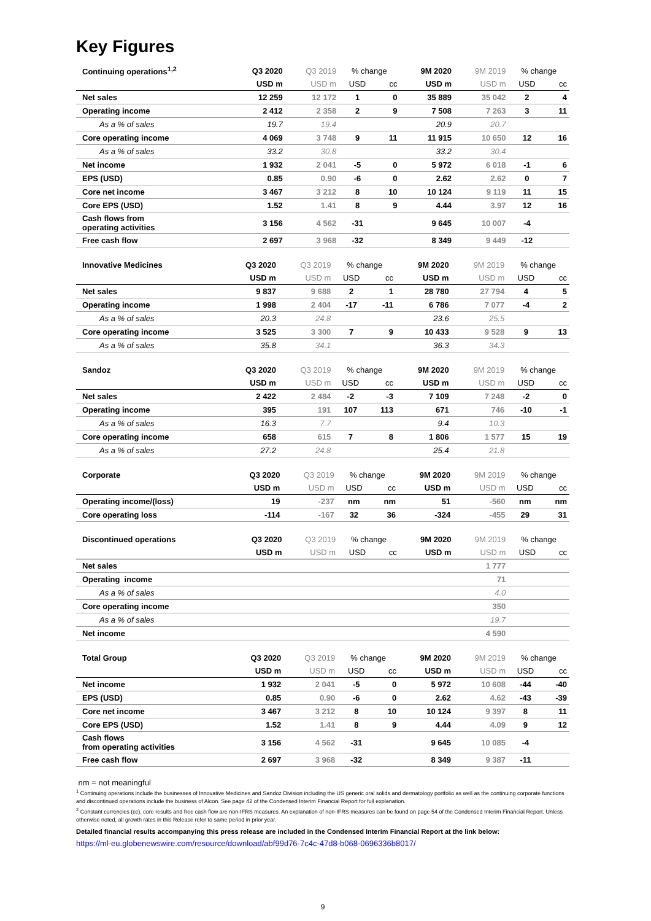Key Figures
| Continuing operations<sup>1,2</sup> | Q3 2020 | Q3 2019 | % change | | 9M 2020 | 9M 2019 | % change | |
| --- | --- | --- | --- | --- | --- | --- | --- | --- |
| | USD m | USD m | USD | cc | USD m | USD m | USD | cc |
| Net sales | 12 259 | 12 172 | 1 | 0 | 35 889 | 35 042 | 2 | 4 |
| Operating income | 2 412 | 2 358 | 2 | 9 | 7 508 | 7 263 | 3 | 11 |
| As a % of sales | 19.7 | 19.4 | | | 20.9 | 20.7 | | |
| Core operating income | 4 069 | 3 748 | 9 | 11 | 11 915 | 10 650 | 12 | 16 |
| As a % of sales | 33.2 | 30.8 | | | 33.2 | 30.4 | | |
| Net income | 1 932 | 2 041 | -5 | 0 | 5 972 | 6 018 | -1 | 6 |
| EPS (USD) | 0.85 | 0.90 | -6 | 0 | 2.62 | 2.62 | 0 | 7 |
| Core net income | 3 467 | 3 212 | 8 | 10 | 10 124 | 9 119 | 11 | 15 |
| Core EPS (USD) | 1.52 | 1.41 | 8 | 9 | 4.44 | 3.97 | 12 | 16 |
| Cash flows from operating activities | 3 156 | 4 562 | -31 | | 9 645 | 10 007 | -4 | |
| Free cash flow | 2 697 | 3 968 | -32 | | 8 349 | 9 449 | -12 | |
| Innovative Medicines | Q3 2020 | Q3 2019 | % change | | 9M 2020 | 9M 2019 | % change | |
| --- | --- | --- | --- | --- | --- | --- | --- | --- |
| | USD m | USD m | USD | cc | USD m | USD m | USD | cc |
| Net sales | 9 837 | 9 688 | 2 | 1 | 28 780 | 27 794 | 4 | 5 |
| Operating income | 1 998 | 2 404 | -17 | -11 | 6 786 | 7 077 | -4 | 2 |
| As a % of sales | 20.3 | 24.8 | | | 23.6 | 25.5 | | |
| Core operating income | 3 525 | 3 300 | 7 | 9 | 10 433 | 9 528 | 9 | 13 |
| As a % of sales | 35.8 | 34.1 | | | 36.3 | 34.3 | | |
| Sandoz | Q3 2020 | Q3 2019 | % change | | 9M 2020 | 9M 2019 | % change | |
| --- | --- | --- | --- | --- | --- | --- | --- | --- |
| | USD m | USD m | USD | cc | USD m | USD m | USD | cc |
| Net sales | 2 422 | 2 484 | -2 | -3 | 7 109 | 7 248 | -2 | 0 |
| Operating income | 395 | 191 | 107 | 113 | 671 | 746 | -10 | -1 |
| As a % of sales | 16.3 | 7.7 | | | 9.4 | 10.3 | | |
| Core operating income | 658 | 615 | 7 | 8 | 1 806 | 1 577 | 15 | 19 |
| As a % of sales | 27.2 | 24.8 | | | 25.4 | 21.8 | | |
| Corporate | Q3 2020 | Q3 2019 | % change | | 9M 2020 | 9M 2019 | % change | |
| --- | --- | --- | --- | --- | --- | --- | --- | --- |
| | USD m | USD m | USD | cc | USD m | USD m | USD | cc |
| Operating income/(loss) | 19 | -237 | nm | nm | 51 | -560 | nm | nm |
| Core operating loss | -114 | -167 | 32 | 36 | -324 | -455 | 29 | 31 |
| Discontinued operations | Q3 2020 | Q3 2019 | % change | | 9M 2020 | 9M 2019 | % change | |
| --- | --- | --- | --- | --- | --- | --- | --- | --- |
| | USD m | USD m | USD | cc | USD m | USD m | USD | cc |
| Net sales | | | | | | 1 777 | | |
| Operating income | | | | | | 71 | | |
| As a % of sales | | | | | | 4.0 | | |
| Core operating income | | | | | | 350 | | |
| As a % of sales | | | | | | 19.7 | | |
| Net income | | | | | | 4 590 | | |
| Total Group | Q3 2020 | Q3 2019 | % change | | 9M 2020 | 9M 2019 | % change | |
| --- | --- | --- | --- | --- | --- | --- | --- | --- |
| | USD m | USD m | USD | cc | USD m | USD m | USD | cc |
| Net income | 1 932 | 2 041 | -5 | 0 | 5 972 | 10 608 | -44 | -40 |
| EPS (USD) | 0.85 | 0.90 | -6 | 0 | 2.62 | 4.62 | -43 | -39 |
| Core net income | 3 467 | 3 212 | 8 | 10 | 10 124 | 9 397 | 8 | 11 |
| Core EPS (USD) | 1.52 | 1.41 | 8 | 9 | 4.44 | 4.09 | 9 | 12 |
| Cash flows from operating activities | 3 156 | 4 562 | -31 | | 9 645 | 10 085 | -4 | |
| Free cash flow | 2 697 | 3 968 | -32 | | 8 349 | 9 387 | -11 | |
nm = not meaningful
<sup>1</sup> Continuing operations include the businesses of Innovative Medicines and Sandoz Division including the US generic oral solids and dermatology portfolio as well as the continuing corporate functions and discontinued operations include the business of Alcon. See page 42 of the Condensed Interim Financial Report for full explanation.
<sup>2</sup> Constant currencies (cc), core results and free cash flow are non-IFRS measures. An explanation of non-IFRS measures can be found on page 54 of the Condensed Interim Financial Report. Unless otherwise noted, all growth rates in this Release refer to same period in prior year.
Detailed financial results accompanying this press release are included in the Condensed Interim Financial Report at the link below:
https://ml-eu.globenewswire.com/resource/download/abf99d76-7c4c-47d8-b068-0696336b8017/
9